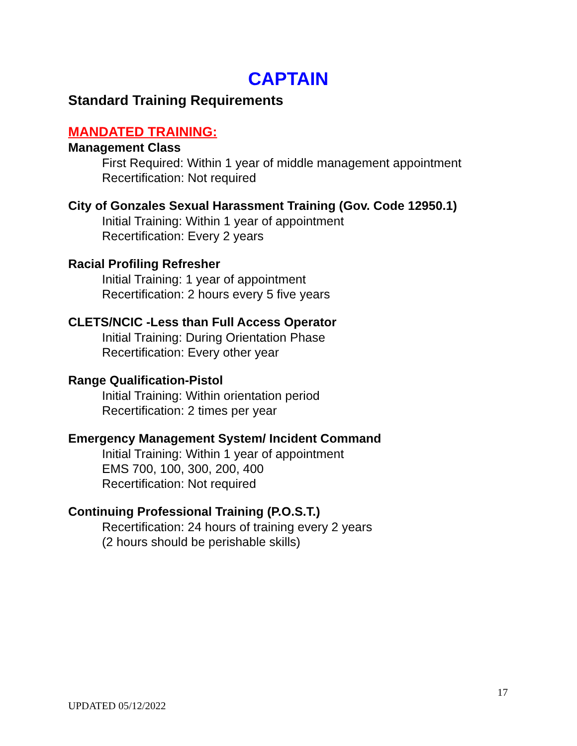CAPTAIN
Standard Training Requirements
MANDATED TRAINING:
Management Class
First Required: Within 1 year of middle management appointment
Recertification: Not required
City of Gonzales Sexual Harassment Training (Gov. Code 12950.1)
Initial Training: Within 1 year of appointment
Recertification: Every 2 years
Racial Profiling Refresher
Initial Training: 1 year of appointment
Recertification: 2 hours every 5 five years
CLETS/NCIC -Less than Full Access Operator
Initial Training: During Orientation Phase
Recertification: Every other year
Range Qualification-Pistol
Initial Training: Within orientation period
Recertification: 2 times per year
Emergency Management System/ Incident Command
Initial Training: Within 1 year of appointment
EMS 700, 100, 300, 200, 400
Recertification: Not required
Continuing Professional Training (P.O.S.T.)
Recertification: 24 hours of training every 2 years
(2 hours should be perishable skills)
17
UPDATED 05/12/2022